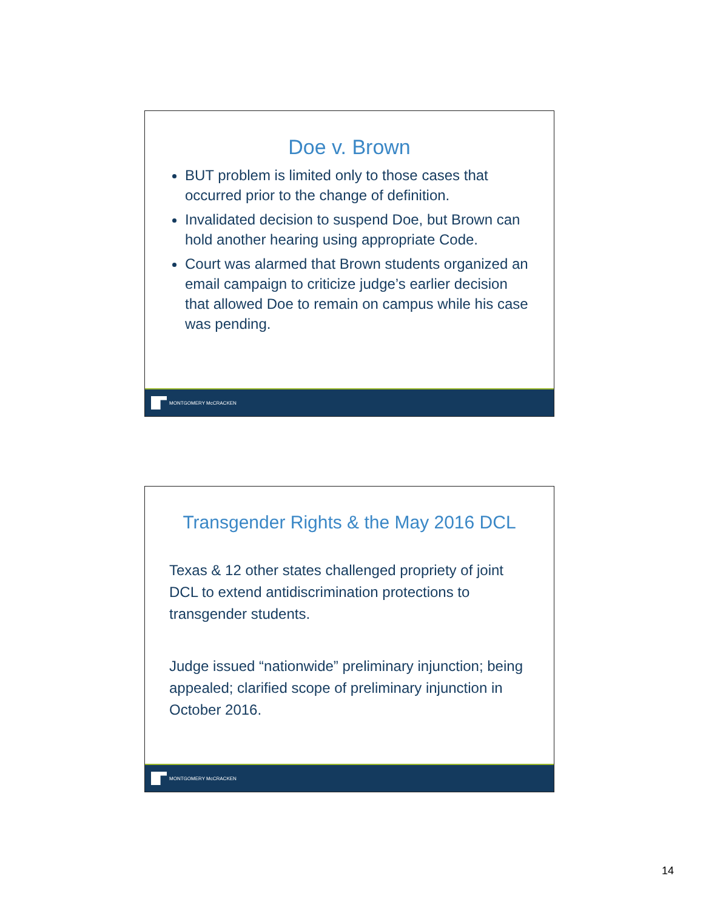Doe v. Brown
BUT problem is limited only to those cases that occurred prior to the change of definition.
Invalidated decision to suspend Doe, but Brown can hold another hearing using appropriate Code.
Court was alarmed that Brown students organized an email campaign to criticize judge’s earlier decision that allowed Doe to remain on campus while his case was pending.
MONTGOMERY McCRACKEN
Transgender Rights & the May 2016 DCL
Texas & 12 other states challenged propriety of joint DCL to extend antidiscrimination protections to transgender students.
Judge issued “nationwide” preliminary injunction; being appealed; clarified scope of preliminary injunction in October 2016.
MONTGOMERY McCRACKEN
14